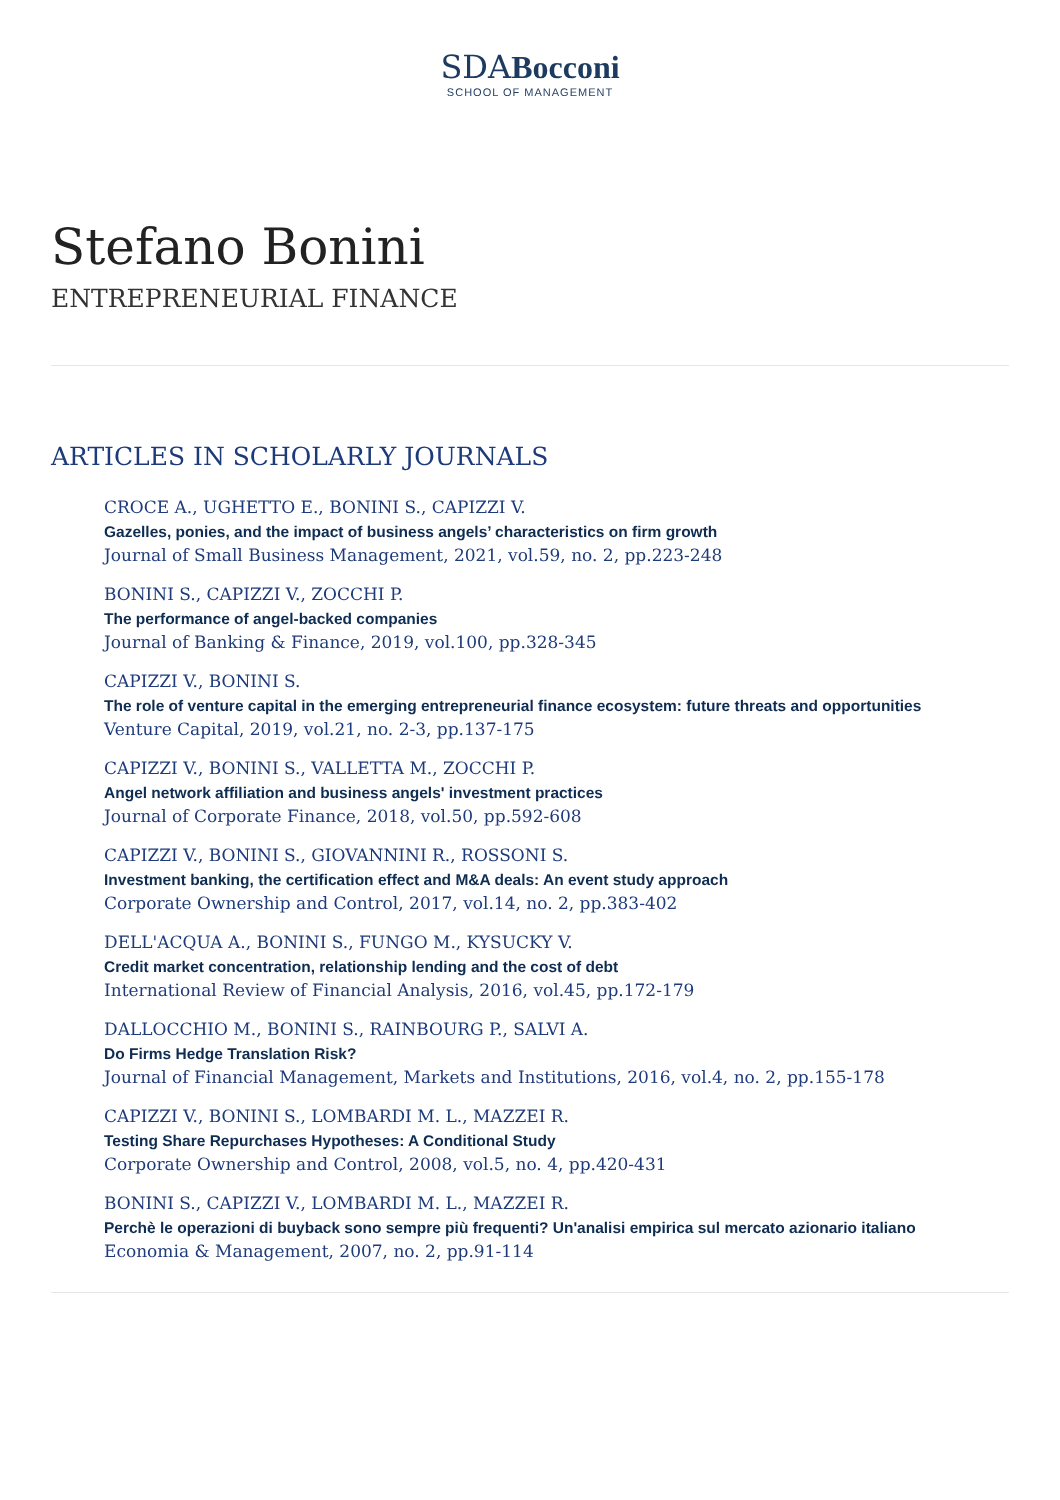SDABocconi
SCHOOL OF MANAGEMENT
Stefano Bonini
ENTREPRENEURIAL FINANCE
ARTICLES IN SCHOLARLY JOURNALS
CROCE A., UGHETTO E., BONINI S., CAPIZZI V.
Gazelles, ponies, and the impact of business angels’ characteristics on firm growth
Journal of Small Business Management, 2021, vol.59, no. 2, pp.223-248
BONINI S., CAPIZZI V., ZOCCHI P.
The performance of angel-backed companies
Journal of Banking & Finance, 2019, vol.100, pp.328-345
CAPIZZI V., BONINI S.
The role of venture capital in the emerging entrepreneurial finance ecosystem: future threats and opportunities
Venture Capital, 2019, vol.21, no. 2-3, pp.137-175
CAPIZZI V., BONINI S., VALLETTA M., ZOCCHI P.
Angel network affiliation and business angels' investment practices
Journal of Corporate Finance, 2018, vol.50, pp.592-608
CAPIZZI V., BONINI S., GIOVANNINI R., ROSSONI S.
Investment banking, the certification effect and M&A deals: An event study approach
Corporate Ownership and Control, 2017, vol.14, no. 2, pp.383-402
DELL'ACQUA A., BONINI S., FUNGO M., KYSUCKY V.
Credit market concentration, relationship lending and the cost of debt
International Review of Financial Analysis, 2016, vol.45, pp.172-179
DALLOCCHIO M., BONINI S., RAINBOURG P., SALVI A.
Do Firms Hedge Translation Risk?
Journal of Financial Management, Markets and Institutions, 2016, vol.4, no. 2, pp.155-178
CAPIZZI V., BONINI S., LOMBARDI M. L., MAZZEI R.
Testing Share Repurchases Hypotheses: A Conditional Study
Corporate Ownership and Control, 2008, vol.5, no. 4, pp.420-431
BONINI S., CAPIZZI V., LOMBARDI M. L., MAZZEI R.
Perchè le operazioni di buyback sono sempre più frequenti? Un'analisi empirica sul mercato azionario italiano
Economia & Management, 2007, no. 2, pp.91-114